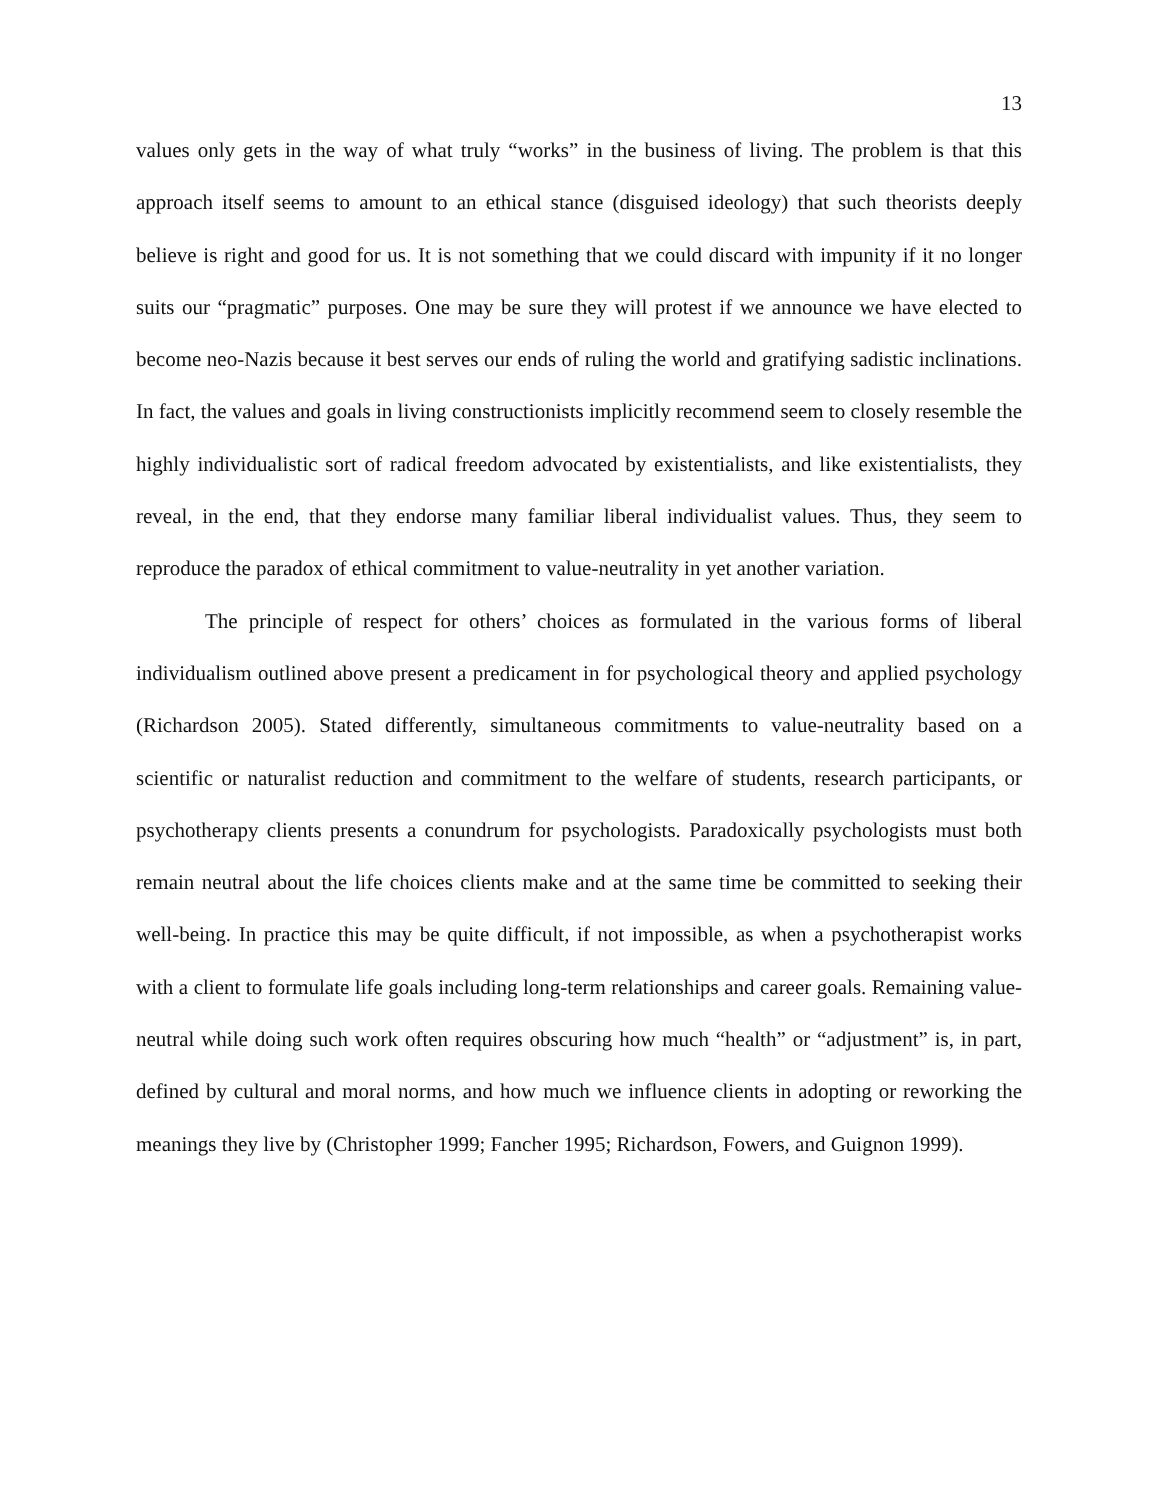13
values only gets in the way of what truly “works” in the business of living. The problem is that this approach itself seems to amount to an ethical stance (disguised ideology) that such theorists deeply believe is right and good for us. It is not something that we could discard with impunity if it no longer suits our “pragmatic” purposes. One may be sure they will protest if we announce we have elected to become neo-Nazis because it best serves our ends of ruling the world and gratifying sadistic inclinations. In fact, the values and goals in living constructionists implicitly recommend seem to closely resemble the highly individualistic sort of radical freedom advocated by existentialists, and like existentialists, they reveal, in the end, that they endorse many familiar liberal individualist values. Thus, they seem to reproduce the paradox of ethical commitment to value-neutrality in yet another variation.
The principle of respect for others’ choices as formulated in the various forms of liberal individualism outlined above present a predicament in for psychological theory and applied psychology (Richardson 2005). Stated differently, simultaneous commitments to value-neutrality based on a scientific or naturalist reduction and commitment to the welfare of students, research participants, or psychotherapy clients presents a conundrum for psychologists. Paradoxically psychologists must both remain neutral about the life choices clients make and at the same time be committed to seeking their well-being. In practice this may be quite difficult, if not impossible, as when a psychotherapist works with a client to formulate life goals including long-term relationships and career goals. Remaining value-neutral while doing such work often requires obscuring how much “health” or “adjustment” is, in part, defined by cultural and moral norms, and how much we influence clients in adopting or reworking the meanings they live by (Christopher 1999; Fancher 1995; Richardson, Fowers, and Guignon 1999).